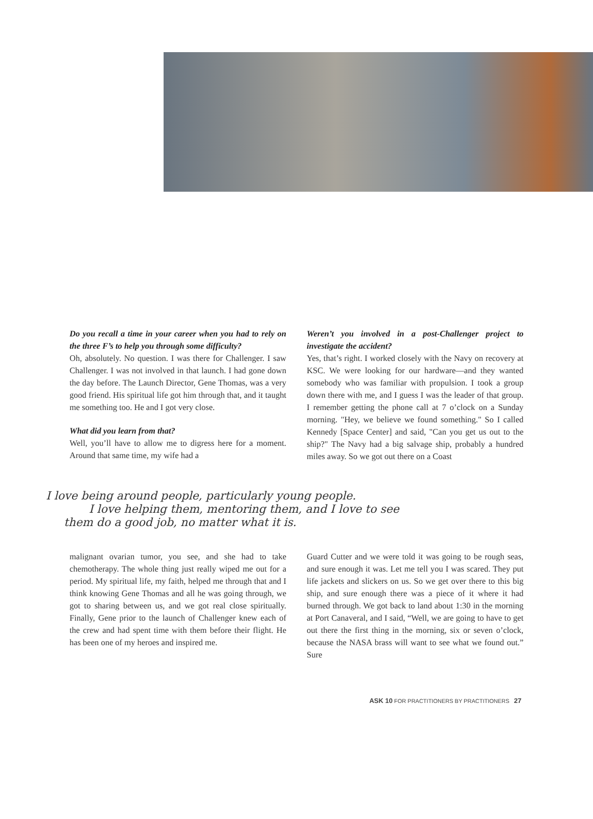Do you recall a time in your career when you had to rely on the three F’s to help you through some difficulty?
Oh, absolutely. No question. I was there for Challenger. I saw Challenger. I was not involved in that launch. I had gone down the day before. The Launch Director, Gene Thomas, was a very good friend. His spiritual life got him through that, and it taught me something too. He and I got very close.
What did you learn from that?
Well, you’ll have to allow me to digress here for a moment. Around that same time, my wife had a
Weren’t you involved in a post-Challenger project to investigate the accident?
Yes, that’s right. I worked closely with the Navy on recovery at KSC. We were looking for our hardware—and they wanted somebody who was familiar with propulsion. I took a group down there with me, and I guess I was the leader of that group. I remember getting the phone call at 7 o’clock on a Sunday morning. "Hey, we believe we found something." So I called Kennedy [Space Center] and said, "Can you get us out to the ship?" The Navy had a big salvage ship, probably a hundred miles away. So we got out there on a Coast
I love being around people, particularly young people.
I love helping them, mentoring them, and I love to see
them do a good job, no matter what it is.
malignant ovarian tumor, you see, and she had to take chemotherapy. The whole thing just really wiped me out for a period. My spiritual life, my faith, helped me through that and I think knowing Gene Thomas and all he was going through, we got to sharing between us, and we got real close spiritually. Finally, Gene prior to the launch of Challenger knew each of the crew and had spent time with them before their flight. He has been one of my heroes and inspired me.
Guard Cutter and we were told it was going to be rough seas, and sure enough it was. Let me tell you I was scared. They put life jackets and slickers on us. So we get over there to this big ship, and sure enough there was a piece of it where it had burned through. We got back to land about 1:30 in the morning at Port Canaveral, and I said, “Well, we are going to have to get out there the first thing in the morning, six or seven o’clock, because the NASA brass will want to see what we found out.” Sure
ASK 10 FOR PRACTITIONERS BY PRACTITIONERS 27